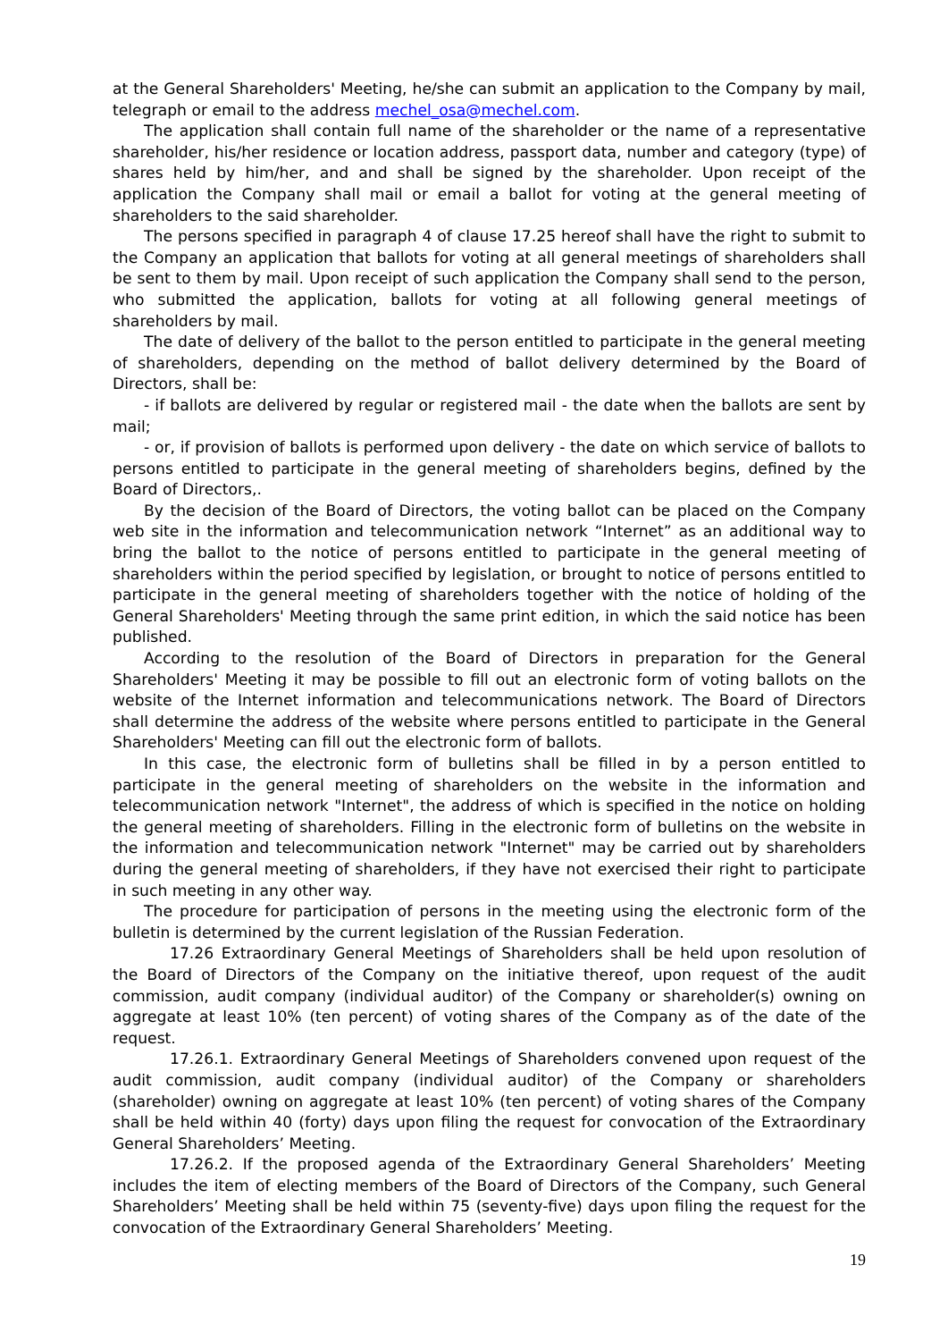at the General Shareholders' Meeting, he/she can submit an application to the Company by mail, telegraph or email to the address mechel_osa@mechel.com.
The application shall contain full name of the shareholder or the name of a representative shareholder, his/her residence or location address, passport data, number and category (type) of shares held by him/her, and and shall be signed by the shareholder. Upon receipt of the application the Company shall mail or email a ballot for voting at the general meeting of shareholders to the said shareholder.
The persons specified in paragraph 4 of clause 17.25 hereof shall have the right to submit to the Company an application that ballots for voting at all general meetings of shareholders shall be sent to them by mail. Upon receipt of such application the Company shall send to the person, who submitted the application, ballots for voting at all following general meetings of shareholders by mail.
The date of delivery of the ballot to the person entitled to participate in the general meeting of shareholders, depending on the method of ballot delivery determined by the Board of Directors, shall be:
- if ballots are delivered by regular or registered mail - the date when the ballots are sent by mail;
- or, if provision of ballots is performed upon delivery - the date on which service of ballots to persons entitled to participate in the general meeting of shareholders begins, defined by the Board of Directors,.
By the decision of the Board of Directors, the voting ballot can be placed on the Company web site in the information and telecommunication network “Internet” as an additional way to bring the ballot to the notice of persons entitled to participate in the general meeting of shareholders within the period specified by legislation, or brought to notice of persons entitled to participate in the general meeting of shareholders together with the notice of holding of the General Shareholders' Meeting through the same print edition, in which the said notice has been published.
According to the resolution of the Board of Directors in preparation for the General Shareholders' Meeting it may be possible to fill out an electronic form of voting ballots on the website of the Internet information and telecommunications network. The Board of Directors shall determine the address of the website where persons entitled to participate in the General Shareholders' Meeting can fill out the electronic form of ballots.
In this case, the electronic form of bulletins shall be filled in by a person entitled to participate in the general meeting of shareholders on the website in the information and telecommunication network "Internet", the address of which is specified in the notice on holding the general meeting of shareholders. Filling in the electronic form of bulletins on the website in the information and telecommunication network "Internet" may be carried out by shareholders during the general meeting of shareholders, if they have not exercised their right to participate in such meeting in any other way.
The procedure for participation of persons in the meeting using the electronic form of the bulletin is determined by the current legislation of the Russian Federation.
17.26 Extraordinary General Meetings of Shareholders shall be held upon resolution of the Board of Directors of the Company on the initiative thereof, upon request of the audit commission, audit company (individual auditor) of the Company or shareholder(s) owning on aggregate at least 10% (ten percent) of voting shares of the Company as of the date of the request.
17.26.1. Extraordinary General Meetings of Shareholders convened upon request of the audit commission, audit company (individual auditor) of the Company or shareholders (shareholder) owning on aggregate at least 10% (ten percent) of voting shares of the Company shall be held within 40 (forty) days upon filing the request for convocation of the Extraordinary General Shareholders’ Meeting.
17.26.2. If the proposed agenda of the Extraordinary General Shareholders’ Meeting includes the item of electing members of the Board of Directors of the Company, such General Shareholders’ Meeting shall be held within 75 (seventy-five) days upon filing the request for the convocation of the Extraordinary General Shareholders’ Meeting.
19